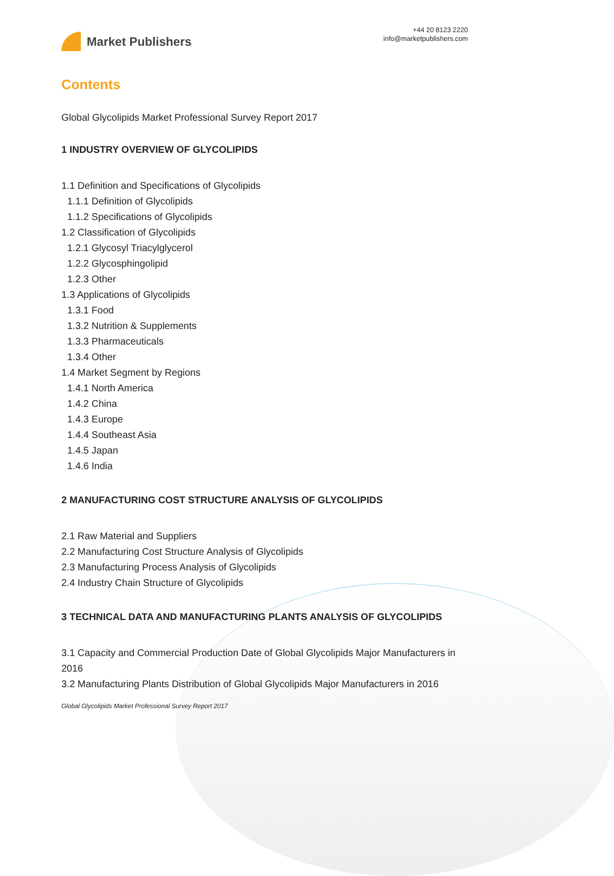Market Publishers
+44 20 8123 2220
info@marketpublishers.com
Contents
Global Glycolipids Market Professional Survey Report 2017
1 INDUSTRY OVERVIEW OF GLYCOLIPIDS
1.1 Definition and Specifications of Glycolipids
1.1.1 Definition of Glycolipids
1.1.2 Specifications of Glycolipids
1.2 Classification of Glycolipids
1.2.1 Glycosyl Triacylglycerol
1.2.2 Glycosphingolipid
1.2.3 Other
1.3 Applications of Glycolipids
1.3.1 Food
1.3.2 Nutrition & Supplements
1.3.3 Pharmaceuticals
1.3.4 Other
1.4 Market Segment by Regions
1.4.1 North America
1.4.2 China
1.4.3 Europe
1.4.4 Southeast Asia
1.4.5 Japan
1.4.6 India
2 MANUFACTURING COST STRUCTURE ANALYSIS OF GLYCOLIPIDS
2.1 Raw Material and Suppliers
2.2 Manufacturing Cost Structure Analysis of Glycolipids
2.3 Manufacturing Process Analysis of Glycolipids
2.4 Industry Chain Structure of Glycolipids
3 TECHNICAL DATA AND MANUFACTURING PLANTS ANALYSIS OF GLYCOLIPIDS
3.1 Capacity and Commercial Production Date of Global Glycolipids Major Manufacturers in 2016
3.2 Manufacturing Plants Distribution of Global Glycolipids Major Manufacturers in 2016
Global Glycolipids Market Professional Survey Report 2017